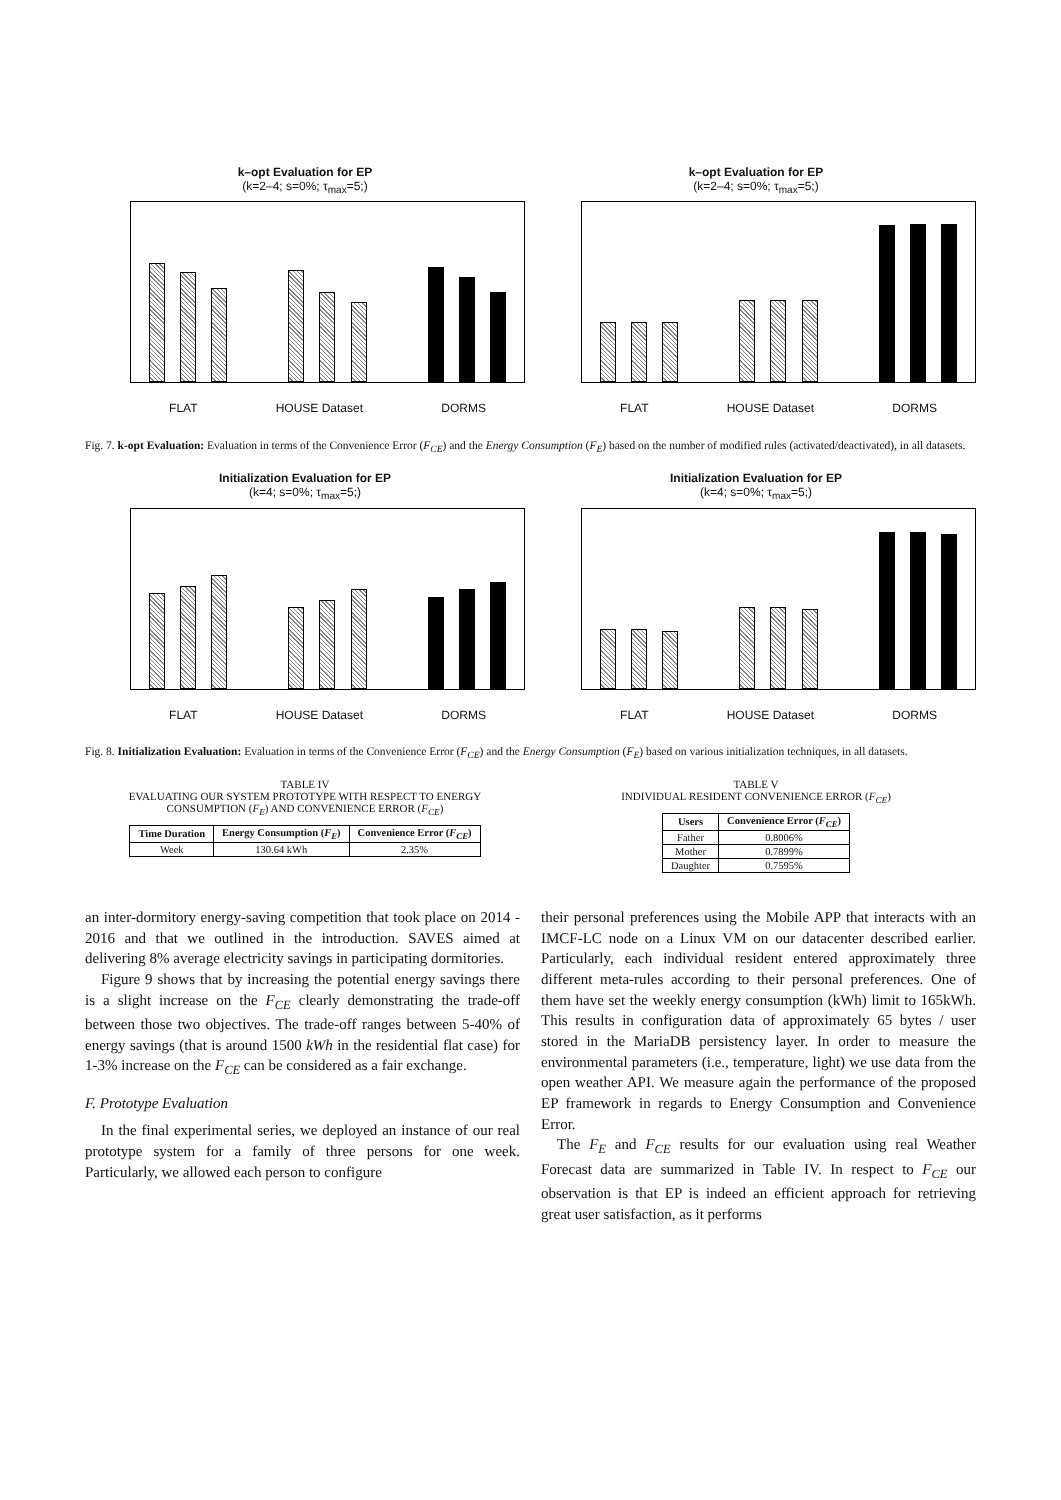k–opt Evaluation for EP
(k=2–4; s=0%; τ<sub>max</sub>=5;)
FLAT HOUSE Dataset DORMS
k–opt Evaluation for EP
(k=2–4; s=0%; τ<sub>max</sub>=5;)
FLAT HOUSE Dataset DORMS
Fig. 7. k-opt Evaluation: Evaluation in terms of the Convenience Error (F<sub>CE</sub>) and the Energy Consumption (F<sub>E</sub>) based on the number of modified rules (activated/deactivated), in all datasets.
Initialization Evaluation for EP
(k=4; s=0%; τ<sub>max</sub>=5;)
FLAT HOUSE Dataset DORMS
Initialization Evaluation for EP
(k=4; s=0%; τ<sub>max</sub>=5;)
FLAT HOUSE Dataset DORMS
Fig. 8. Initialization Evaluation: Evaluation in terms of the Convenience Error (F<sub>CE</sub>) and the Energy Consumption (F<sub>E</sub>) based on various initialization techniques, in all datasets.
TABLE IV
EVALUATING OUR SYSTEM PROTOTYPE WITH RESPECT TO ENERGY
CONSUMPTION (F<sub>E</sub>) AND CONVENIENCE ERROR (F<sub>CE</sub>)
| Time Duration | Energy Consumption ( F<sub>E</sub> ) | Convenience Error ( F<sub>CE</sub> ) |
| --- | --- | --- |
| Week | 130.64 kWh | 2.35% |
TABLE V
INDIVIDUAL RESIDENT CONVENIENCE ERROR (F<sub>CE</sub>)
| Users | Convenience Error ( F<sub>CE</sub> ) |
| --- | --- |
| Father | 0.8006% |
| Mother | 0.7899% |
| Daughter | 0.7595% |
an inter-dormitory energy-saving competition that took place on 2014 - 2016 and that we outlined in the introduction. SAVES aimed at delivering 8% average electricity savings in participating dormitories.
Figure 9 shows that by increasing the potential energy savings there is a slight increase on the F<sub>CE</sub> clearly demonstrating the trade-off between those two objectives. The trade-off ranges between 5-40% of energy savings (that is around 1500 kWh in the residential flat case) for 1-3% increase on the F<sub>CE</sub> can be considered as a fair exchange.
F. Prototype Evaluation
In the final experimental series, we deployed an instance of our real prototype system for a family of three persons for one week. Particularly, we allowed each person to configure
their personal preferences using the Mobile APP that interacts with an IMCF-LC node on a Linux VM on our datacenter described earlier. Particularly, each individual resident entered approximately three different meta-rules according to their personal preferences. One of them have set the weekly energy consumption (kWh) limit to 165kWh. This results in configuration data of approximately 65 bytes / user stored in the MariaDB persistency layer. In order to measure the environmental parameters (i.e., temperature, light) we use data from the open weather API. We measure again the performance of the proposed EP framework in regards to Energy Consumption and Convenience Error.
The F<sub>E</sub> and F<sub>CE</sub> results for our evaluation using real Weather Forecast data are summarized in Table IV. In respect to F<sub>CE</sub> our observation is that EP is indeed an efficient approach for retrieving great user satisfaction, as it performs